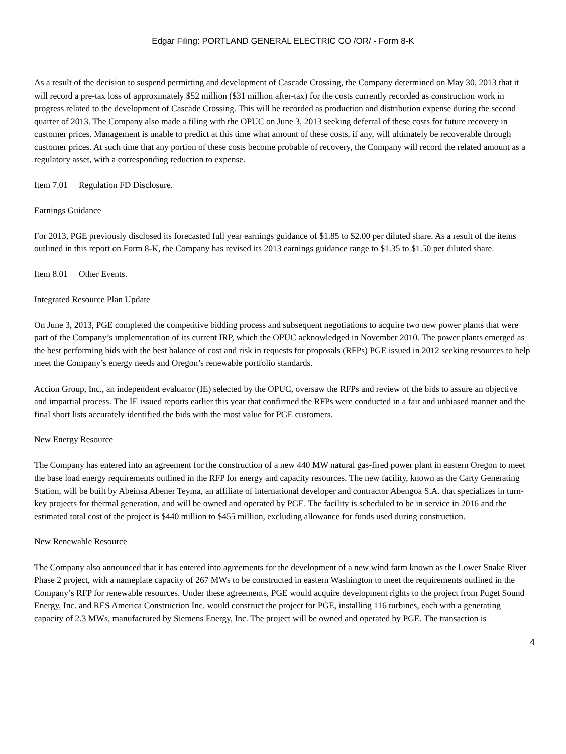Edgar Filing: PORTLAND GENERAL ELECTRIC CO /OR/ - Form 8-K
As a result of the decision to suspend permitting and development of Cascade Crossing, the Company determined on May 30, 2013 that it will record a pre-tax loss of approximately $52 million ($31 million after-tax) for the costs currently recorded as construction work in progress related to the development of Cascade Crossing. This will be recorded as production and distribution expense during the second quarter of 2013. The Company also made a filing with the OPUC on June 3, 2013 seeking deferral of these costs for future recovery in customer prices. Management is unable to predict at this time what amount of these costs, if any, will ultimately be recoverable through customer prices. At such time that any portion of these costs become probable of recovery, the Company will record the related amount as a regulatory asset, with a corresponding reduction to expense.
Item 7.01 Regulation FD Disclosure.
Earnings Guidance
For 2013, PGE previously disclosed its forecasted full year earnings guidance of $1.85 to $2.00 per diluted share. As a result of the items outlined in this report on Form 8-K, the Company has revised its 2013 earnings guidance range to $1.35 to $1.50 per diluted share.
Item 8.01 Other Events.
Integrated Resource Plan Update
On June 3, 2013, PGE completed the competitive bidding process and subsequent negotiations to acquire two new power plants that were part of the Company’s implementation of its current IRP, which the OPUC acknowledged in November 2010. The power plants emerged as the best performing bids with the best balance of cost and risk in requests for proposals (RFPs) PGE issued in 2012 seeking resources to help meet the Company’s energy needs and Oregon’s renewable portfolio standards.
Accion Group, Inc., an independent evaluator (IE) selected by the OPUC, oversaw the RFPs and review of the bids to assure an objective and impartial process. The IE issued reports earlier this year that confirmed the RFPs were conducted in a fair and unbiased manner and the final short lists accurately identified the bids with the most value for PGE customers.
New Energy Resource
The Company has entered into an agreement for the construction of a new 440 MW natural gas-fired power plant in eastern Oregon to meet the base load energy requirements outlined in the RFP for energy and capacity resources. The new facility, known as the Carty Generating Station, will be built by Abeinsa Abener Teyma, an affiliate of international developer and contractor Abengoa S.A. that specializes in turn-key projects for thermal generation, and will be owned and operated by PGE. The facility is scheduled to be in service in 2016 and the estimated total cost of the project is $440 million to $455 million, excluding allowance for funds used during construction.
New Renewable Resource
The Company also announced that it has entered into agreements for the development of a new wind farm known as the Lower Snake River Phase 2 project, with a nameplate capacity of 267 MWs to be constructed in eastern Washington to meet the requirements outlined in the Company’s RFP for renewable resources. Under these agreements, PGE would acquire development rights to the project from Puget Sound Energy, Inc. and RES America Construction Inc. would construct the project for PGE, installing 116 turbines, each with a generating capacity of 2.3 MWs, manufactured by Siemens Energy, Inc. The project will be owned and operated by PGE. The transaction is
4